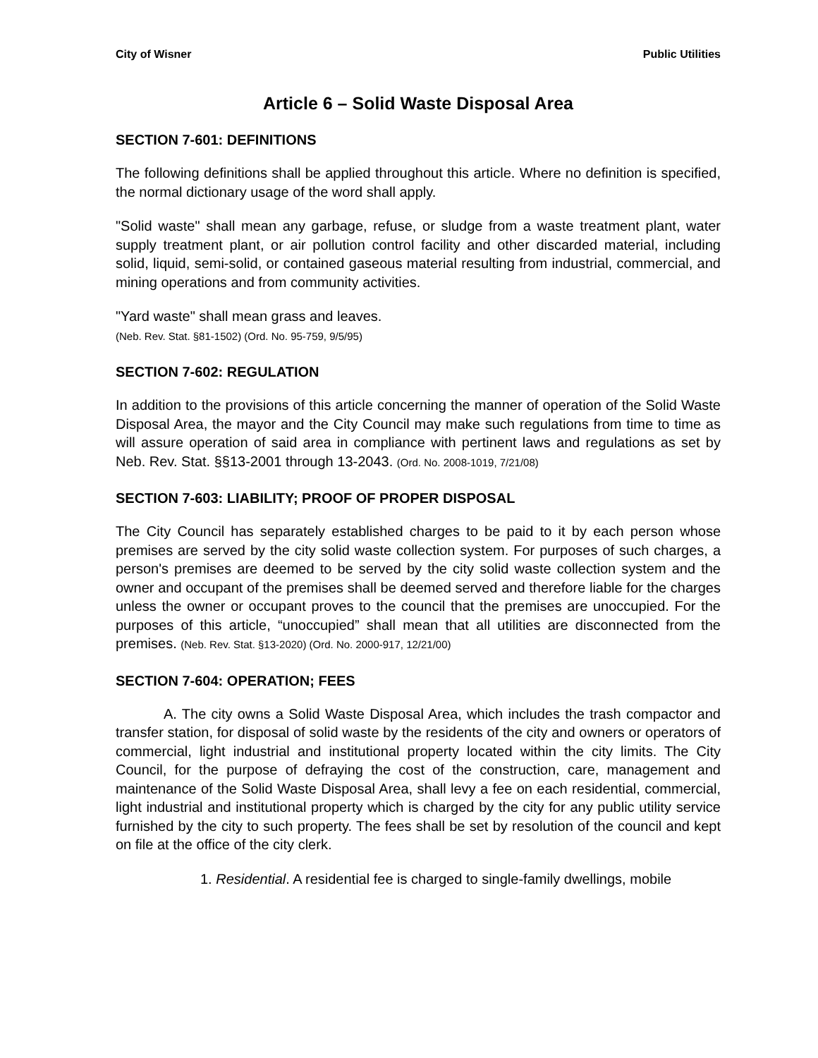City of Wisner Public Utilities
Article 6 – Solid Waste Disposal Area
SECTION 7-601: DEFINITIONS
The following definitions shall be applied throughout this article. Where no definition is specified, the normal dictionary usage of the word shall apply.
"Solid waste" shall mean any garbage, refuse, or sludge from a waste treatment plant, water supply treatment plant, or air pollution control facility and other discarded material, including solid, liquid, semi-solid, or contained gaseous material resulting from industrial, commercial, and mining operations and from community activities.
"Yard waste" shall mean grass and leaves.
(Neb. Rev. Stat. §81-1502) (Ord. No. 95-759, 9/5/95)
SECTION 7-602: REGULATION
In addition to the provisions of this article concerning the manner of operation of the Solid Waste Disposal Area, the mayor and the City Council may make such regulations from time to time as will assure operation of said area in compliance with pertinent laws and regulations as set by Neb. Rev. Stat. §§13-2001 through 13-2043. (Ord. No. 2008-1019, 7/21/08)
SECTION 7-603: LIABILITY; PROOF OF PROPER DISPOSAL
The City Council has separately established charges to be paid to it by each person whose premises are served by the city solid waste collection system. For purposes of such charges, a person's premises are deemed to be served by the city solid waste collection system and the owner and occupant of the premises shall be deemed served and therefore liable for the charges unless the owner or occupant proves to the council that the premises are unoccupied. For the purposes of this article, “unoccupied” shall mean that all utilities are disconnected from the premises. (Neb. Rev. Stat. §13-2020) (Ord. No. 2000-917, 12/21/00)
SECTION 7-604: OPERATION; FEES
A. The city owns a Solid Waste Disposal Area, which includes the trash compactor and transfer station, for disposal of solid waste by the residents of the city and owners or operators of commercial, light industrial and institutional property located within the city limits. The City Council, for the purpose of defraying the cost of the construction, care, management and maintenance of the Solid Waste Disposal Area, shall levy a fee on each residential, commercial, light industrial and institutional property which is charged by the city for any public utility service furnished by the city to such property. The fees shall be set by resolution of the council and kept on file at the office of the city clerk.
1. Residential. A residential fee is charged to single-family dwellings, mobile